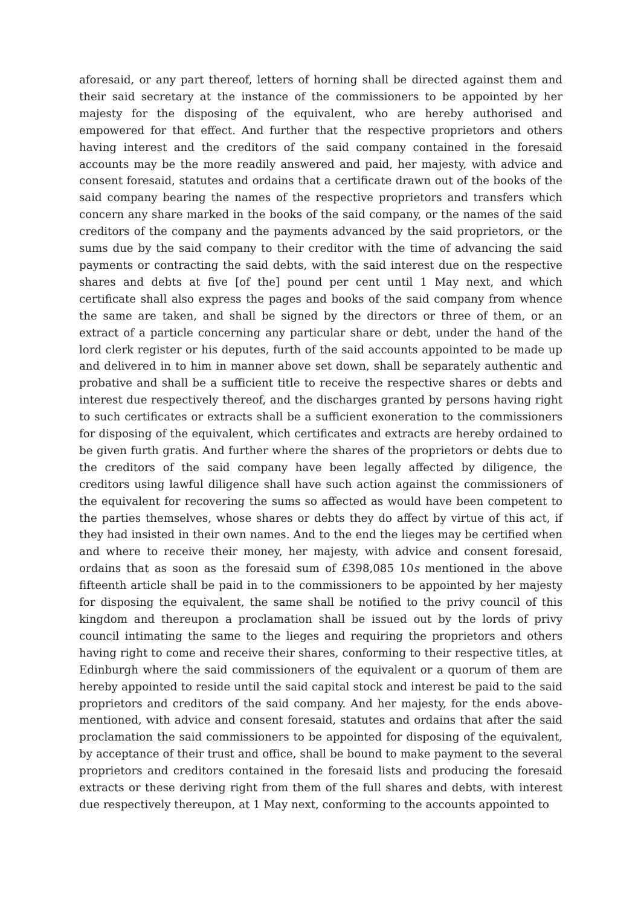aforesaid, or any part thereof, letters of horning shall be directed against them and their said secretary at the instance of the commissioners to be appointed by her majesty for the disposing of the equivalent, who are hereby authorised and empowered for that effect. And further that the respective proprietors and others having interest and the creditors of the said company contained in the foresaid accounts may be the more readily answered and paid, her majesty, with advice and consent foresaid, statutes and ordains that a certificate drawn out of the books of the said company bearing the names of the respective proprietors and transfers which concern any share marked in the books of the said company, or the names of the said creditors of the company and the payments advanced by the said proprietors, or the sums due by the said company to their creditor with the time of advancing the said payments or contracting the said debts, with the said interest due on the respective shares and debts at five [of the] pound per cent until 1 May next, and which certificate shall also express the pages and books of the said company from whence the same are taken, and shall be signed by the directors or three of them, or an extract of a particle concerning any particular share or debt, under the hand of the lord clerk register or his deputes, furth of the said accounts appointed to be made up and delivered in to him in manner above set down, shall be separately authentic and probative and shall be a sufficient title to receive the respective shares or debts and interest due respectively thereof, and the discharges granted by persons having right to such certificates or extracts shall be a sufficient exoneration to the commissioners for disposing of the equivalent, which certificates and extracts are hereby ordained to be given furth gratis. And further where the shares of the proprietors or debts due to the creditors of the said company have been legally affected by diligence, the creditors using lawful diligence shall have such action against the commissioners of the equivalent for recovering the sums so affected as would have been competent to the parties themselves, whose shares or debts they do affect by virtue of this act, if they had insisted in their own names. And to the end the lieges may be certified when and where to receive their money, her majesty, with advice and consent foresaid, ordains that as soon as the foresaid sum of £398,085 10s mentioned in the above fifteenth article shall be paid in to the commissioners to be appointed by her majesty for disposing the equivalent, the same shall be notified to the privy council of this kingdom and thereupon a proclamation shall be issued out by the lords of privy council intimating the same to the lieges and requiring the proprietors and others having right to come and receive their shares, conforming to their respective titles, at Edinburgh where the said commissioners of the equivalent or a quorum of them are hereby appointed to reside until the said capital stock and interest be paid to the said proprietors and creditors of the said company. And her majesty, for the ends above-mentioned, with advice and consent foresaid, statutes and ordains that after the said proclamation the said commissioners to be appointed for disposing of the equivalent, by acceptance of their trust and office, shall be bound to make payment to the several proprietors and creditors contained in the foresaid lists and producing the foresaid extracts or these deriving right from them of the full shares and debts, with interest due respectively thereupon, at 1 May next, conforming to the accounts appointed to